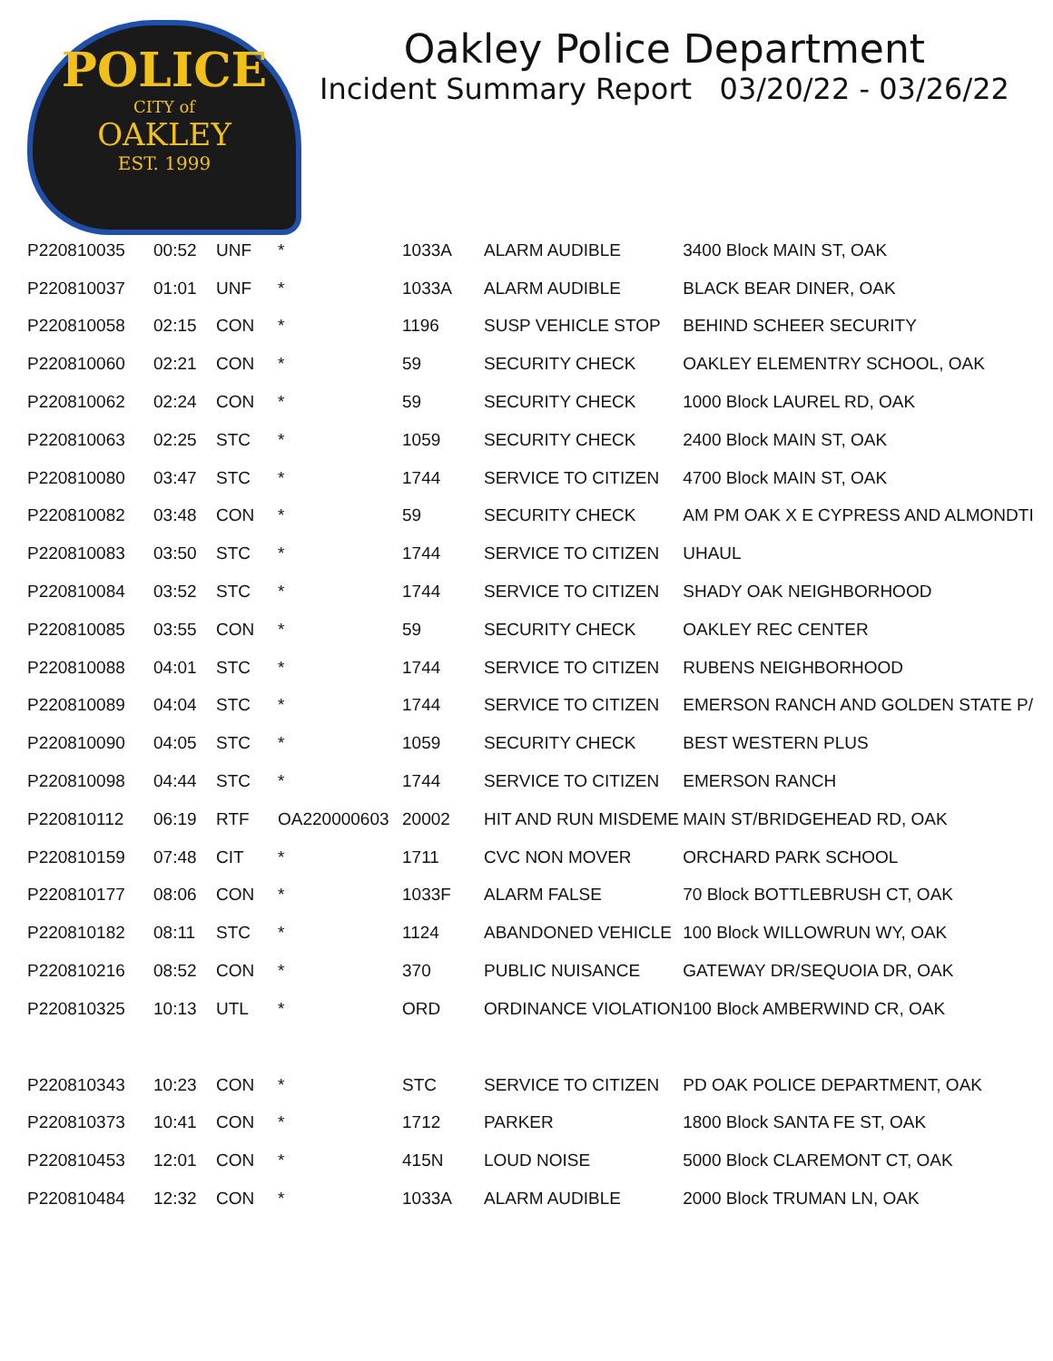POLICE
CITY of
OAKLEY
EST. 1999
Oakley Police Department
Incident Summary Report 03/20/22 - 03/26/22
| P220810035 | 00:52 | UNF | * | 1033A | ALARM AUDIBLE | 3400 Block MAIN ST, OAK |
| P220810037 | 01:01 | UNF | * | 1033A | ALARM AUDIBLE | BLACK BEAR DINER, OAK |
| P220810058 | 02:15 | CON | * | 1196 | SUSP VEHICLE STOP | BEHIND SCHEER SECURITY |
| P220810060 | 02:21 | CON | * | 59 | SECURITY CHECK | OAKLEY ELEMENTRY SCHOOL, OAK |
| P220810062 | 02:24 | CON | * | 59 | SECURITY CHECK | 1000 Block LAUREL RD, OAK |
| P220810063 | 02:25 | STC | * | 1059 | SECURITY CHECK | 2400 Block MAIN ST, OAK |
| P220810080 | 03:47 | STC | * | 1744 | SERVICE TO CITIZEN | 4700 Block MAIN ST, OAK |
| P220810082 | 03:48 | CON | * | 59 | SECURITY CHECK | AM PM OAK X E CYPRESS AND ALMONDTI |
| P220810083 | 03:50 | STC | * | 1744 | SERVICE TO CITIZEN | UHAUL |
| P220810084 | 03:52 | STC | * | 1744 | SERVICE TO CITIZEN | SHADY OAK NEIGHBORHOOD |
| P220810085 | 03:55 | CON | * | 59 | SECURITY CHECK | OAKLEY REC CENTER |
| P220810088 | 04:01 | STC | * | 1744 | SERVICE TO CITIZEN | RUBENS NEIGHBORHOOD |
| P220810089 | 04:04 | STC | * | 1744 | SERVICE TO CITIZEN | EMERSON RANCH AND GOLDEN STATE P/ |
| P220810090 | 04:05 | STC | * | 1059 | SECURITY CHECK | BEST WESTERN PLUS |
| P220810098 | 04:44 | STC | * | 1744 | SERVICE TO CITIZEN | EMERSON RANCH |
| P220810112 | 06:19 | RTF | OA220000603 | 20002 | HIT AND RUN MISDEME | MAIN ST/BRIDGEHEAD RD, OAK |
| P220810159 | 07:48 | CIT | * | 1711 | CVC NON MOVER | ORCHARD PARK SCHOOL |
| P220810177 | 08:06 | CON | * | 1033F | ALARM FALSE | 70 Block BOTTLEBRUSH CT, OAK |
| P220810182 | 08:11 | STC | * | 1124 | ABANDONED VEHICLE | 100 Block WILLOWRUN WY, OAK |
| P220810216 | 08:52 | CON | * | 370 | PUBLIC NUISANCE | GATEWAY DR/SEQUOIA DR, OAK |
| P220810325 | 10:13 | UTL | * | ORD | ORDINANCE VIOLATION | 100 Block AMBERWIND CR, OAK |
| P220810343 | 10:23 | CON | * | STC | SERVICE TO CITIZEN | PD OAK POLICE DEPARTMENT, OAK |
| P220810373 | 10:41 | CON | * | 1712 | PARKER | 1800 Block SANTA FE ST, OAK |
| P220810453 | 12:01 | CON | * | 415N | LOUD NOISE | 5000 Block CLAREMONT CT, OAK |
| P220810484 | 12:32 | CON | * | 1033A | ALARM AUDIBLE | 2000 Block TRUMAN LN, OAK |